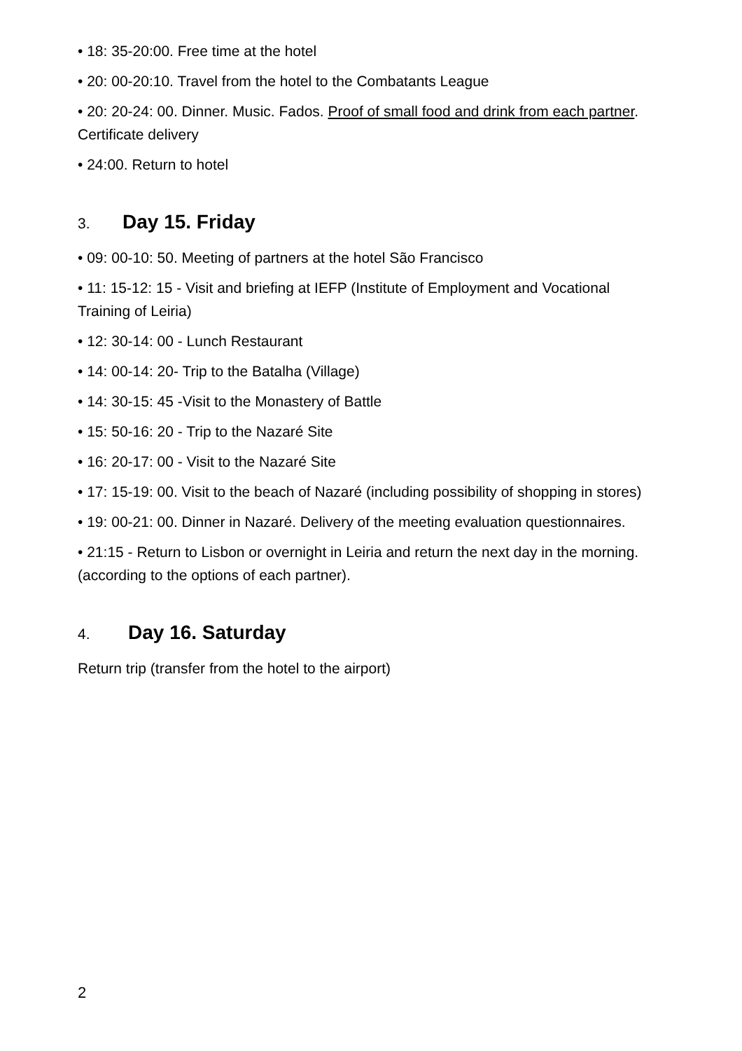• 18: 35-20:00. Free time at the hotel
• 20: 00-20:10. Travel from the hotel to the Combatants League
• 20: 20-24: 00. Dinner. Music. Fados. Proof of small food and drink from each partner. Certificate delivery
• 24:00. Return to hotel
3. Day 15. Friday
• 09: 00-10: 50. Meeting of partners at the hotel São Francisco
• 11: 15-12: 15 - Visit and briefing at IEFP (Institute of Employment and Vocational Training of Leiria)
• 12: 30-14: 00 - Lunch Restaurant
• 14: 00-14: 20- Trip to the Batalha (Village)
• 14: 30-15: 45 -Visit to the Monastery of Battle
• 15: 50-16: 20 - Trip to the Nazaré Site
• 16: 20-17: 00 - Visit to the Nazaré Site
• 17: 15-19: 00. Visit to the beach of Nazaré (including possibility of shopping in stores)
• 19: 00-21: 00. Dinner in Nazaré. Delivery of the meeting evaluation questionnaires.
• 21:15 - Return to Lisbon or overnight in Leiria and return the next day in the morning. (according to the options of each partner).
4. Day 16. Saturday
Return trip (transfer from the hotel to the airport)
2